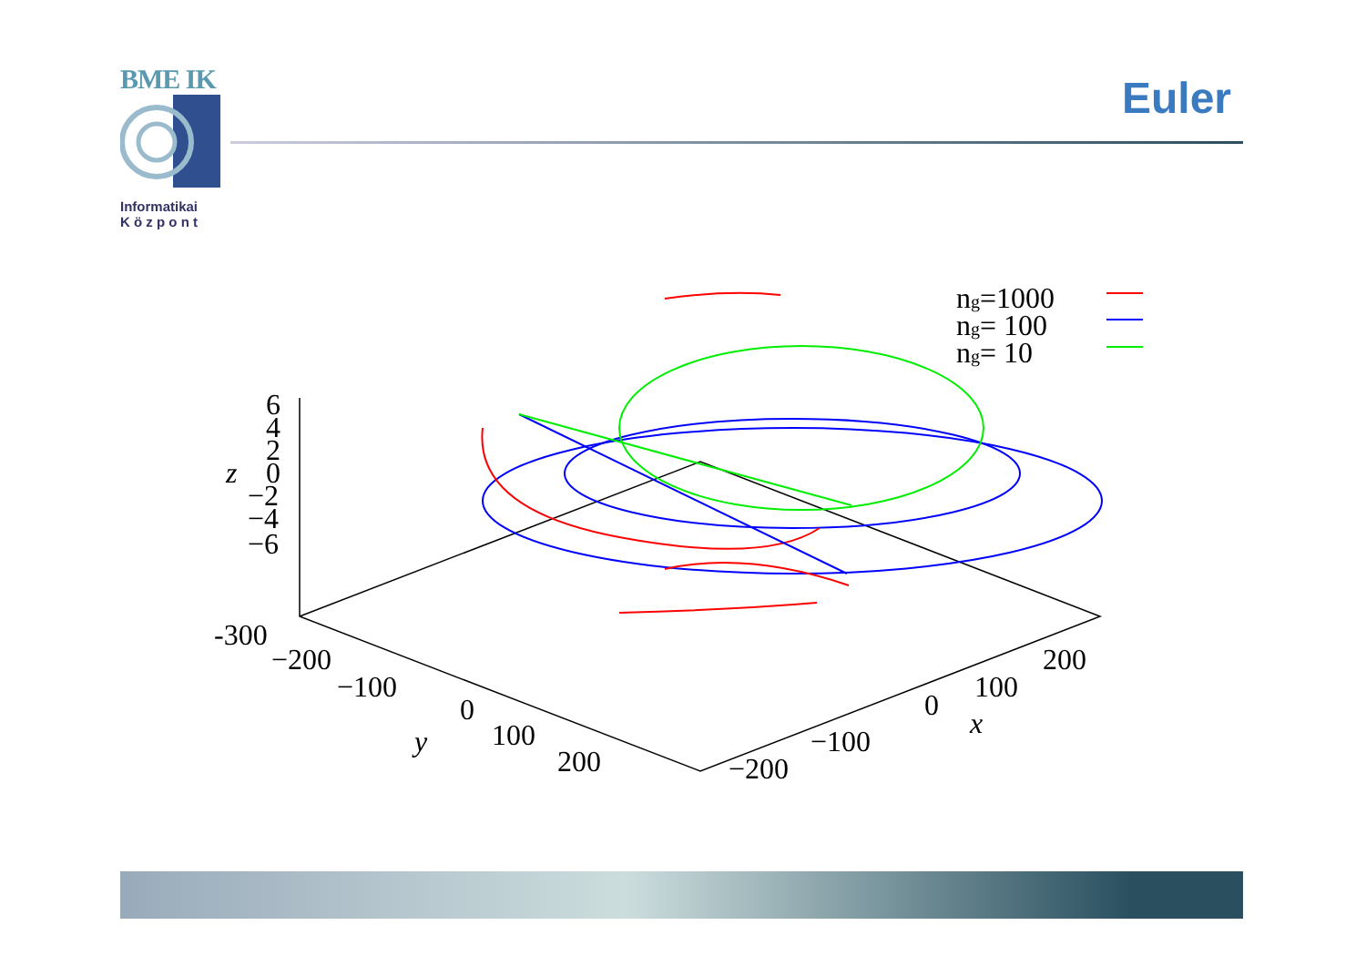BME IK
Informatikai
K ö z p o n t
Euler
ng=1000
ng= 100
ng= 10
6
4
2
0
−2
−4
−6
z
-300
−200
−100
0
100
200
y
−200
−100
0
100
200
x